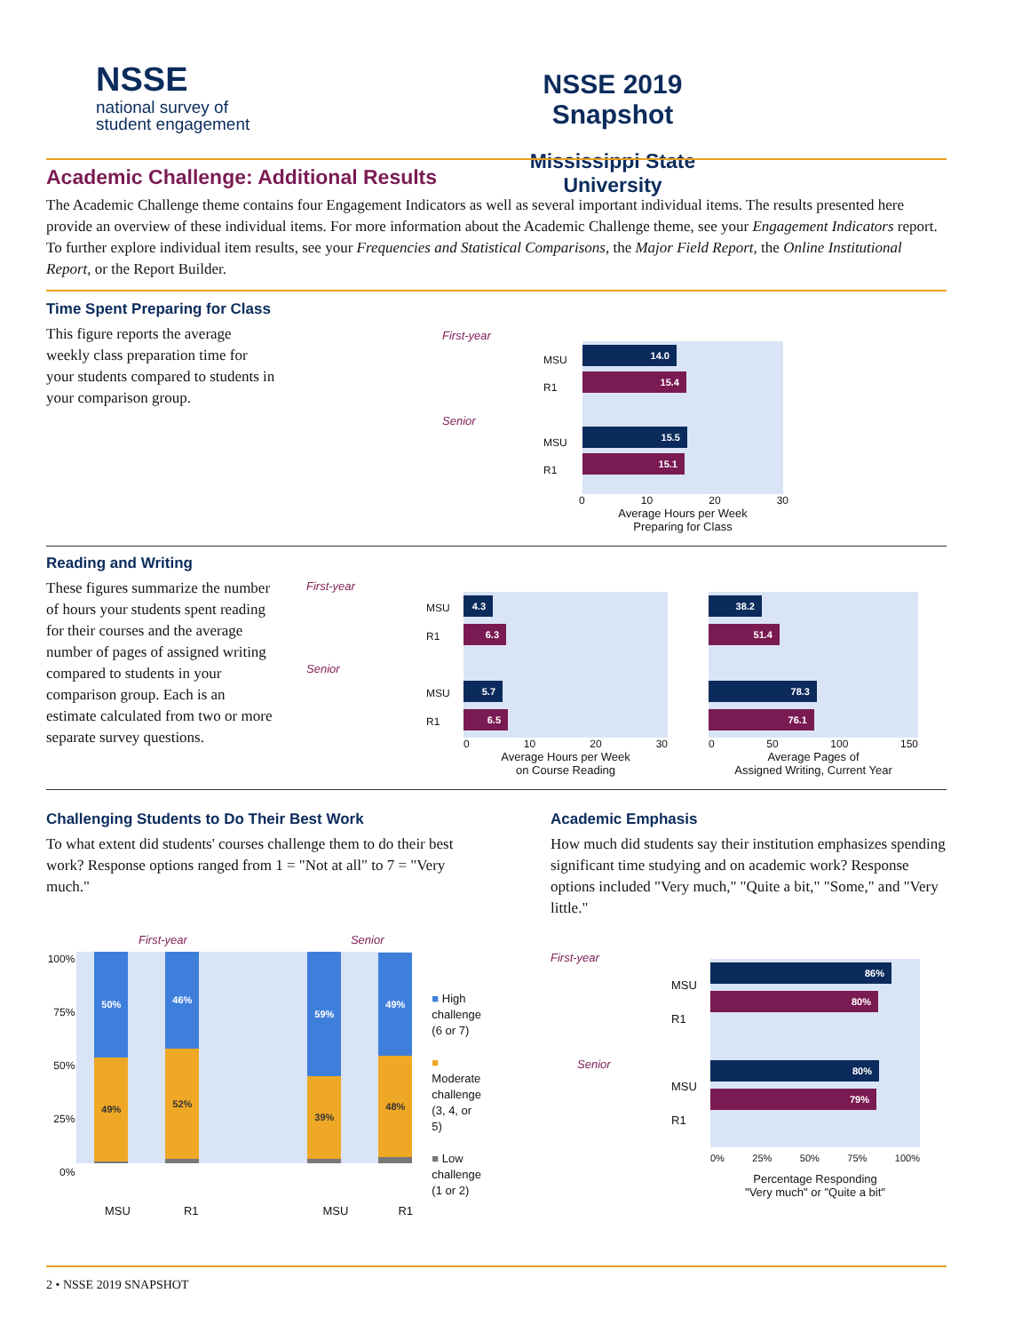NSSE
national survey of
student engagement
NSSE 2019 Snapshot
Mississippi State University
Academic Challenge: Additional Results
The Academic Challenge theme contains four Engagement Indicators as well as several important individual items. The results presented here provide an overview of these individual items. For more information about the Academic Challenge theme, see your Engagement Indicators report. To further explore individual item results, see your Frequencies and Statistical Comparisons, the Major Field Report, the Online Institutional Report, or the Report Builder.
Time Spent Preparing for Class
This figure reports the average weekly class preparation time for your students compared to students in your comparison group.
First-year
Senior
14.0
15.4
15.5
15.1
MSU
R1
MSU
R1
0 10 20 30
Average Hours per Week
Preparing for Class
Reading and Writing
These figures summarize the number of hours your students spent reading for their courses and the average number of pages of assigned writing compared to students in your comparison group. Each is an estimate calculated from two or more separate survey questions.
First-year
Senior
MSU
R1
MSU
R1
4.3
6.3
5.7
6.5
0 10 20 30
Average Hours per Week
on Course Reading
38.2
51.4
78.3
76.1
0 50 100 150
Average Pages of
Assigned Writing, Current Year
Challenging Students to Do Their Best Work
To what extent did students' courses challenge them to do their best work? Response options ranged from 1 = "Not at all" to 7 = "Very much."
First-year Senior
100%
75%
50%
25%
0%
50%
49%
46%
52%
59%
39%
49%
48%
■ High
challenge
(6 or 7)
■ Moderate
challenge
(3, 4, or 5)
■ Low
challenge
(1 or 2)
MSU R1 MSU R1
Academic Emphasis
How much did students say their institution emphasizes spending significant time studying and on academic work? Response options included "Very much," "Quite a bit," "Some," and "Very little."
First-year
Senior
MSU
R1
MSU
R1
86%
80%
80%
79%
0% 25% 50% 75% 100%
Percentage Responding
"Very much" or "Quite a bit"
2 • NSSE 2019 SNAPSHOT